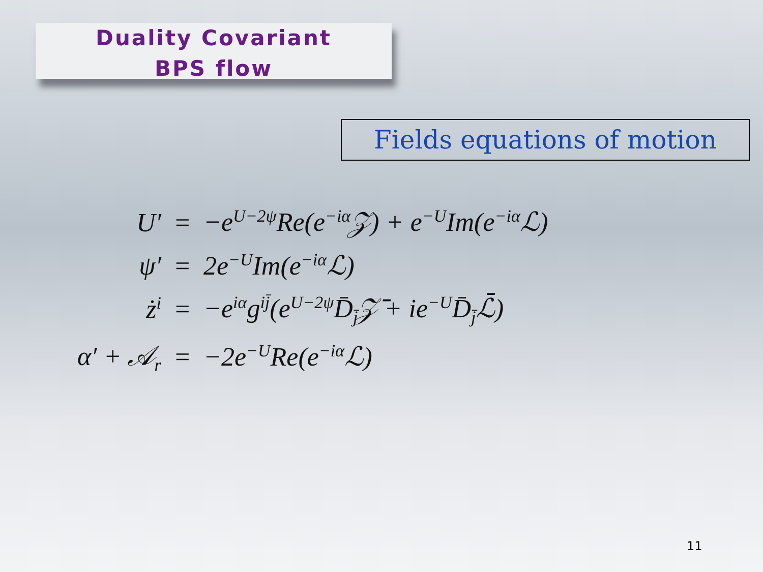Duality Covariant
BPS flow
Fields equations of motion
| U′ | = | −e<sup>U−2ψ</sup>Re(e<sup>−iα</sup>𝒵) + e<sup>−U</sup>Im(e<sup>−iα</sup>ℒ) |
| ψ′ | = | 2e<sup>−U</sup>Im(e<sup>−iα</sup>ℒ) |
| ż<sup>i</sup> | = | −e<sup>iα</sup>g<sup>ij̄</sup>(e<sup>U−2ψ</sup>D̄<sub>j̄</sub>𝒵̄ + ie<sup>−U</sup>D̄<sub>j̄</sub>ℒ̄) |
| α′ + 𝒜<sub>r</sub> | = | −2e<sup>−U</sup>Re(e<sup>−iα</sup>ℒ) |
11